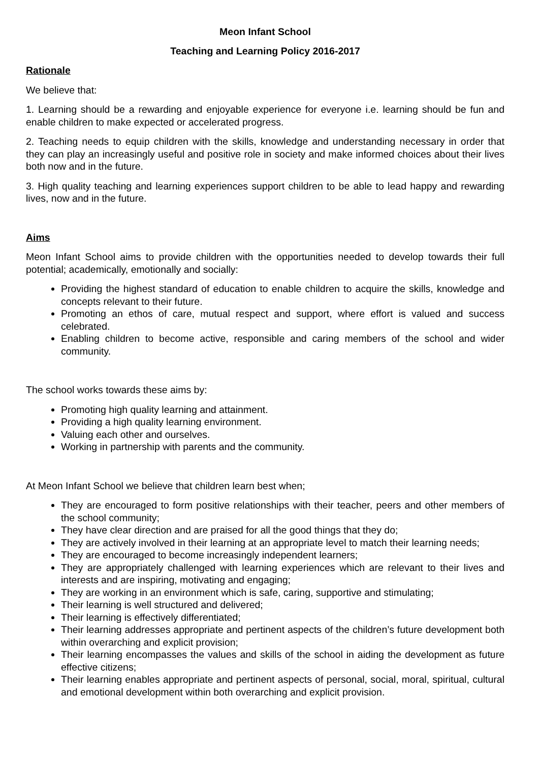Meon Infant School
Teaching and Learning Policy 2016-2017
Rationale
We believe that:
1. Learning should be a rewarding and enjoyable experience for everyone i.e. learning should be fun and enable children to make expected or accelerated progress.
2. Teaching needs to equip children with the skills, knowledge and understanding necessary in order that they can play an increasingly useful and positive role in society and make informed choices about their lives both now and in the future.
3. High quality teaching and learning experiences support children to be able to lead happy and rewarding lives, now and in the future.
Aims
Meon Infant School aims to provide children with the opportunities needed to develop towards their full potential; academically, emotionally and socially:
Providing the highest standard of education to enable children to acquire the skills, knowledge and concepts relevant to their future.
Promoting an ethos of care, mutual respect and support, where effort is valued and success celebrated.
Enabling children to become active, responsible and caring members of the school and wider community.
The school works towards these aims by:
Promoting high quality learning and attainment.
Providing a high quality learning environment.
Valuing each other and ourselves.
Working in partnership with parents and the community.
At Meon Infant School we believe that children learn best when;
They are encouraged to form positive relationships with their teacher, peers and other members of the school community;
They have clear direction and are praised for all the good things that they do;
They are actively involved in their learning at an appropriate level to match their learning needs;
They are encouraged to become increasingly independent learners;
They are appropriately challenged with learning experiences which are relevant to their lives and interests and are inspiring, motivating and engaging;
They are working in an environment which is safe, caring, supportive and stimulating;
Their learning is well structured and delivered;
Their learning is effectively differentiated;
Their learning addresses appropriate and pertinent aspects of the children’s future development both within overarching and explicit provision;
Their learning encompasses the values and skills of the school in aiding the development as future effective citizens;
Their learning enables appropriate and pertinent aspects of personal, social, moral, spiritual, cultural and emotional development within both overarching and explicit provision.